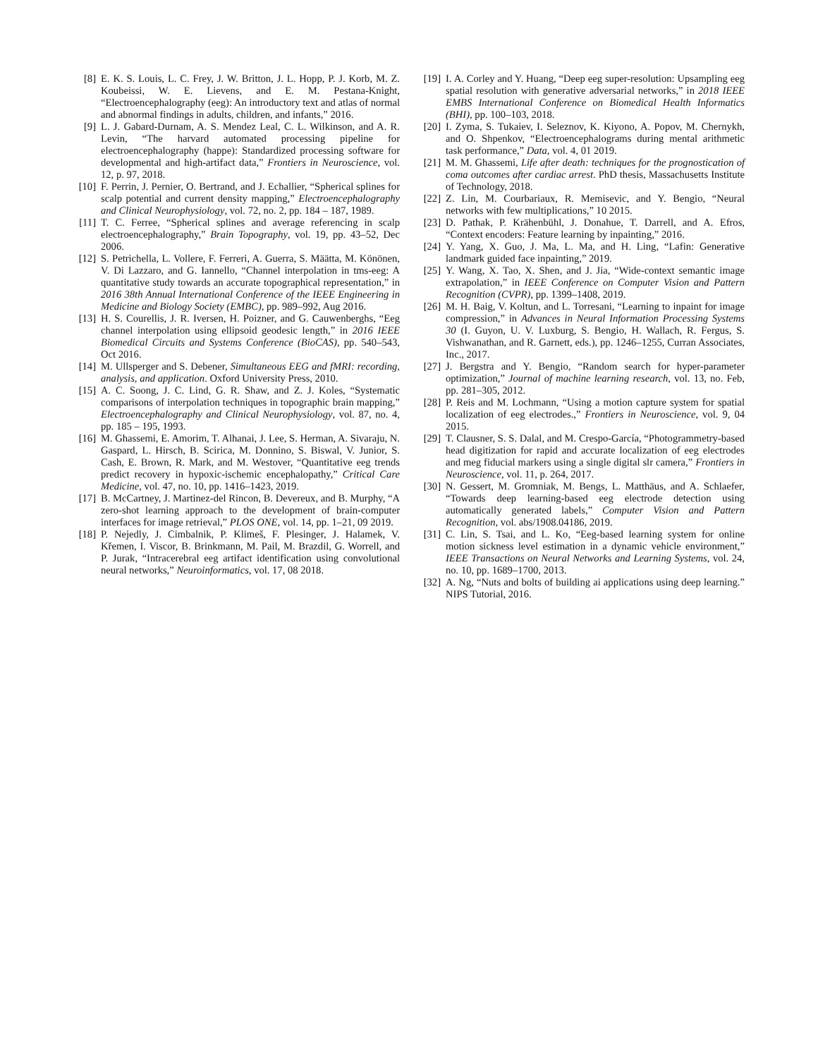[8] E. K. S. Louis, L. C. Frey, J. W. Britton, J. L. Hopp, P. J. Korb, M. Z. Koubeissi, W. E. Lievens, and E. M. Pestana-Knight, “Electroencephalography (eeg): An introductory text and atlas of normal and abnormal findings in adults, children, and infants,” 2016.
[9] L. J. Gabard-Durnam, A. S. Mendez Leal, C. L. Wilkinson, and A. R. Levin, “The harvard automated processing pipeline for electroencephalography (happe): Standardized processing software for developmental and high-artifact data,” Frontiers in Neuroscience, vol. 12, p. 97, 2018.
[10] F. Perrin, J. Pernier, O. Bertrand, and J. Echallier, “Spherical splines for scalp potential and current density mapping,” Electroencephalography and Clinical Neurophysiology, vol. 72, no. 2, pp. 184 – 187, 1989.
[11] T. C. Ferree, “Spherical splines and average referencing in scalp electroencephalography,” Brain Topography, vol. 19, pp. 43–52, Dec 2006.
[12] S. Petrichella, L. Vollere, F. Ferreri, A. Guerra, S. Määtta, M. Könönen, V. Di Lazzaro, and G. Iannello, “Channel interpolation in tms-eeg: A quantitative study towards an accurate topographical representation,” in 2016 38th Annual International Conference of the IEEE Engineering in Medicine and Biology Society (EMBC), pp. 989–992, Aug 2016.
[13] H. S. Courellis, J. R. Iversen, H. Poizner, and G. Cauwenberghs, “Eeg channel interpolation using ellipsoid geodesic length,” in 2016 IEEE Biomedical Circuits and Systems Conference (BioCAS), pp. 540–543, Oct 2016.
[14] M. Ullsperger and S. Debener, Simultaneous EEG and fMRI: recording, analysis, and application. Oxford University Press, 2010.
[15] A. C. Soong, J. C. Lind, G. R. Shaw, and Z. J. Koles, “Systematic comparisons of interpolation techniques in topographic brain mapping,” Electroencephalography and Clinical Neurophysiology, vol. 87, no. 4, pp. 185 – 195, 1993.
[16] M. Ghassemi, E. Amorim, T. Alhanai, J. Lee, S. Herman, A. Sivaraju, N. Gaspard, L. Hirsch, B. Scirica, M. Donnino, S. Biswal, V. Junior, S. Cash, E. Brown, R. Mark, and M. Westover, “Quantitative eeg trends predict recovery in hypoxic-ischemic encephalopathy,” Critical Care Medicine, vol. 47, no. 10, pp. 1416–1423, 2019.
[17] B. McCartney, J. Martinez-del Rincon, B. Devereux, and B. Murphy, “A zero-shot learning approach to the development of brain-computer interfaces for image retrieval,” PLOS ONE, vol. 14, pp. 1–21, 09 2019.
[18] P. Nejedly, J. Cimbalnik, P. Klimeš, F. Plesinger, J. Halamek, V. Křemen, I. Viscor, B. Brinkmann, M. Pail, M. Brazdil, G. Worrell, and P. Jurak, “Intracerebral eeg artifact identification using convolutional neural networks,” Neuroinformatics, vol. 17, 08 2018.
[19] I. A. Corley and Y. Huang, “Deep eeg super-resolution: Upsampling eeg spatial resolution with generative adversarial networks,” in 2018 IEEE EMBS International Conference on Biomedical Health Informatics (BHI), pp. 100–103, 2018.
[20] I. Zyma, S. Tukaiev, I. Seleznov, K. Kiyono, A. Popov, M. Chernykh, and O. Shpenkov, “Electroencephalograms during mental arithmetic task performance,” Data, vol. 4, 01 2019.
[21] M. M. Ghassemi, Life after death: techniques for the prognostication of coma outcomes after cardiac arrest. PhD thesis, Massachusetts Institute of Technology, 2018.
[22] Z. Lin, M. Courbariaux, R. Memisevic, and Y. Bengio, “Neural networks with few multiplications,” 10 2015.
[23] D. Pathak, P. Krähenbühl, J. Donahue, T. Darrell, and A. Efros, “Context encoders: Feature learning by inpainting,” 2016.
[24] Y. Yang, X. Guo, J. Ma, L. Ma, and H. Ling, “Lafin: Generative landmark guided face inpainting,” 2019.
[25] Y. Wang, X. Tao, X. Shen, and J. Jia, “Wide-context semantic image extrapolation,” in IEEE Conference on Computer Vision and Pattern Recognition (CVPR), pp. 1399–1408, 2019.
[26] M. H. Baig, V. Koltun, and L. Torresani, “Learning to inpaint for image compression,” in Advances in Neural Information Processing Systems 30 (I. Guyon, U. V. Luxburg, S. Bengio, H. Wallach, R. Fergus, S. Vishwanathan, and R. Garnett, eds.), pp. 1246–1255, Curran Associates, Inc., 2017.
[27] J. Bergstra and Y. Bengio, “Random search for hyper-parameter optimization,” Journal of machine learning research, vol. 13, no. Feb, pp. 281–305, 2012.
[28] P. Reis and M. Lochmann, “Using a motion capture system for spatial localization of eeg electrodes.,” Frontiers in Neuroscience, vol. 9, 04 2015.
[29] T. Clausner, S. S. Dalal, and M. Crespo-García, “Photogrammetry-based head digitization for rapid and accurate localization of eeg electrodes and meg fiducial markers using a single digital slr camera,” Frontiers in Neuroscience, vol. 11, p. 264, 2017.
[30] N. Gessert, M. Gromniak, M. Bengs, L. Matthäus, and A. Schlaefer, “Towards deep learning-based eeg electrode detection using automatically generated labels,” Computer Vision and Pattern Recognition, vol. abs/1908.04186, 2019.
[31] C. Lin, S. Tsai, and L. Ko, “Eeg-based learning system for online motion sickness level estimation in a dynamic vehicle environment,” IEEE Transactions on Neural Networks and Learning Systems, vol. 24, no. 10, pp. 1689–1700, 2013.
[32] A. Ng, “Nuts and bolts of building ai applications using deep learning.” NIPS Tutorial, 2016.